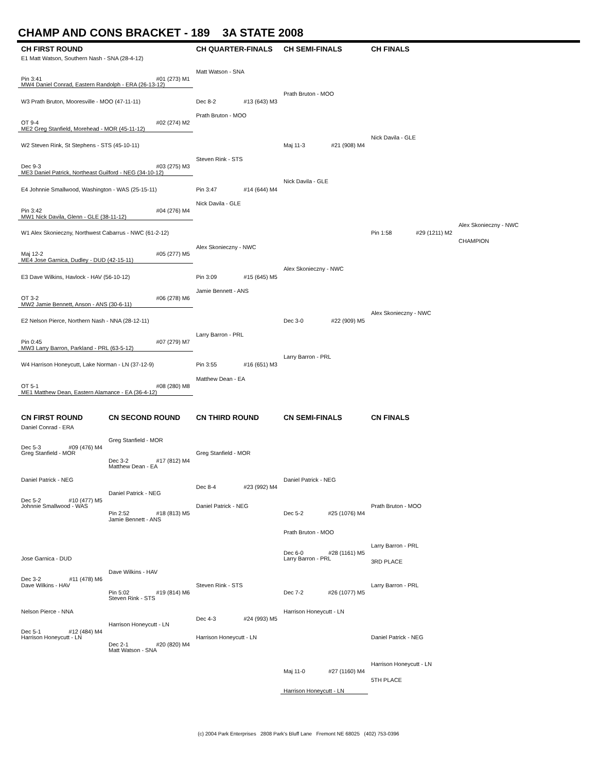CHAMP AND CONS BRACKET - 189 3A STATE 2008
CH FIRST ROUND
CH QUARTER-FINALS
CH SEMI-FINALS
CH FINALS
E1 Matt Watson, Southern Nash - SNA (28-4-12)
Matt Watson - SNA
Pin 3:41 #01 (273) M1
MW4 Daniel Conrad, Eastern Randolph - ERA (26-13-12)
Prath Bruton - MOO
W3 Prath Bruton, Mooresville - MOO (47-11-11)
Dec 8-2 #13 (643) M3
Prath Bruton - MOO
OT 9-4 #02 (274) M2
ME2 Greg Stanfield, Morehead - MOR (45-11-12)
Nick Davila - GLE
W2 Steven Rink, St Stephens - STS (45-10-11)
Maj 11-3 #21 (908) M4
Steven Rink - STS
Dec 9-3 #03 (275) M3
ME3 Daniel Patrick, Northeast Guilford - NEG (34-10-12)
Nick Davila - GLE
E4 Johnnie Smallwood, Washington - WAS (25-15-11)
Pin 3:47 #14 (644) M4
Nick Davila - GLE
Pin 3:42 #04 (276) M4
MW1 Nick Davila, Glenn - GLE (38-11-12)
Alex Skonieczny - NWC
W1 Alex Skonieczny, Northwest Cabarrus - NWC (61-2-12)
Pin 1:58 #29 (1211) M2
CHAMPION
Alex Skonieczny - NWC
Maj 12-2 #05 (277) M5
ME4 Jose Garnica, Dudley - DUD (42-15-11)
Alex Skonieczny - NWC
E3 Dave Wilkins, Havlock - HAV (56-10-12)
Pin 3:09 #15 (645) M5
Jamie Bennett - ANS
OT 3-2 #06 (278) M6
MW2 Jamie Bennett, Anson - ANS (30-6-11)
Alex Skonieczny - NWC
E2 Nelson Pierce, Northern Nash - NNA (28-12-11)
Dec 3-0 #22 (909) M5
Larry Barron - PRL
Pin 0:45 #07 (279) M7
MW3 Larry Barron, Parkland - PRL (63-5-12)
Larry Barron - PRL
W4 Harrison Honeycutt, Lake Norman - LN (37-12-9)
Pin 3:55 #16 (651) M3
Matthew Dean - EA
OT 5-1 #08 (280) M8
ME1 Matthew Dean, Eastern Alamance - EA (36-4-12)
CN FIRST ROUND
CN SECOND ROUND
CN THIRD ROUND
CN SEMI-FINALS
CN FINALS
Daniel Conrad - ERA
Greg Stanfield - MOR
Dec 5-3 #09 (476) M4
Greg Stanfield - MOR
Greg Stanfield - MOR
Dec 3-2 #17 (812) M4
Matthew Dean - EA
Daniel Patrick - NEG
Daniel Patrick - NEG
Dec 8-4 #23 (992) M4
Daniel Patrick - NEG
Dec 5-2 #10 (477) M5
Johnnie Smallwood - WAS
Daniel Patrick - NEG
Prath Bruton - MOO
Pin 2:52 #18 (813) M5
Dec 5-2 #25 (1076) M4
Jamie Bennett - ANS
Prath Bruton - MOO
Larry Barron - PRL
Dec 6-0 #28 (1161) M5
Jose Garnica - DUD
Larry Barron - PRL
3RD PLACE
Dave Wilkins - HAV
Dec 3-2 #11 (478) M6
Dave Wilkins - HAV
Steven Rink - STS
Larry Barron - PRL
Pin 5:02 #19 (814) M6
Dec 7-2 #26 (1077) M5
Steven Rink - STS
Nelson Pierce - NNA
Harrison Honeycutt - LN
Dec 4-3 #24 (993) M5
Harrison Honeycutt - LN
Dec 5-1 #12 (484) M4
Harrison Honeycutt - LN
Harrison Honeycutt - LN
Daniel Patrick - NEG
Dec 2-1 #20 (820) M4
Matt Watson - SNA
Harrison Honeycutt - LN
Maj 11-0 #27 (1160) M4
5TH PLACE
Harrison Honeycutt - LN
(c) 2004 Park Enterprises 2808 Park's Bluff Lane Fremont NE 68025 (402) 753-0396